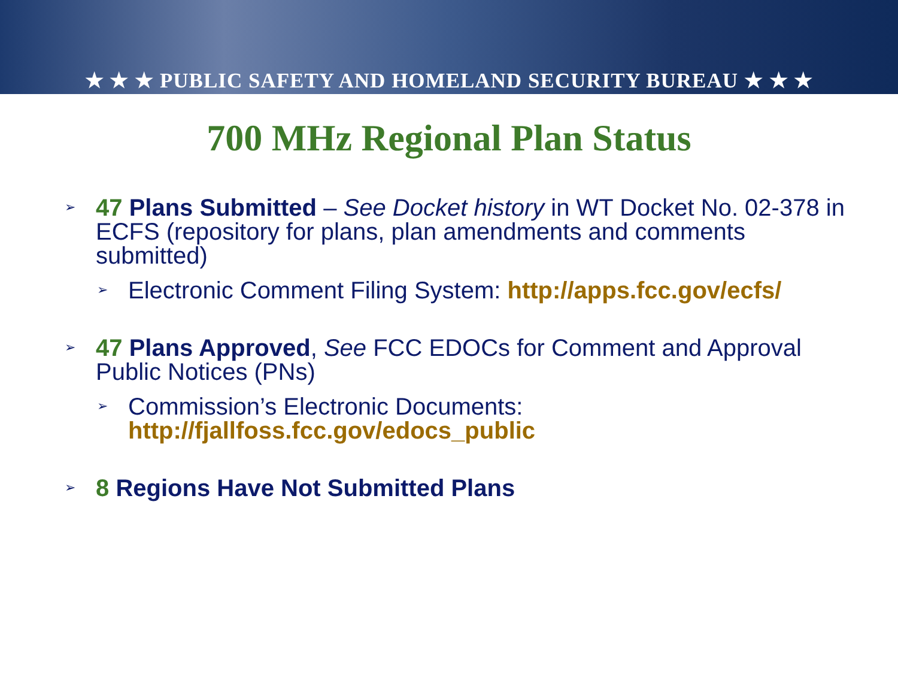★ ★ ★ PUBLIC SAFETY AND HOMELAND SECURITY BUREAU ★ ★ ★
700 MHz Regional Plan Status
➢
47 Plans Submitted – See Docket history in WT Docket No. 02-378 in ECFS (repository for plans, plan amendments and comments submitted)
➢
Electronic Comment Filing System: http://apps.fcc.gov/ecfs/
➢
47 Plans Approved, See FCC EDOCs for Comment and Approval Public Notices (PNs)
➢
Commission’s Electronic Documents: http://fjallfoss.fcc.gov/edocs_public
➢
8 Regions Have Not Submitted Plans